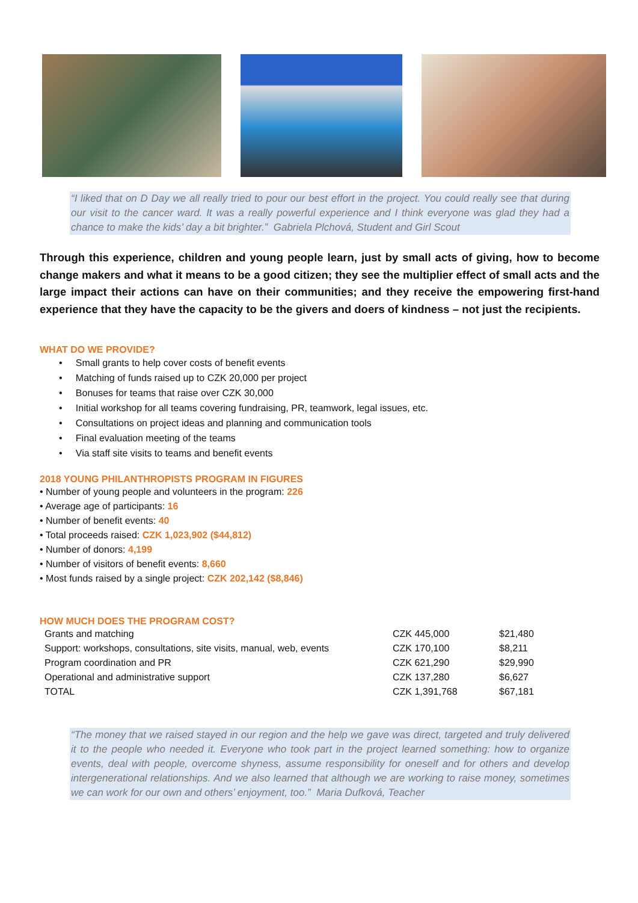“I liked that on D Day we all really tried to pour our best effort in the project. You could really see that during our visit to the cancer ward. It was a really powerful experience and I think everyone was glad they had a chance to make the kids’ day a bit brighter.” Gabriela Plchová, Student and Girl Scout
Through this experience, children and young people learn, just by small acts of giving, how to become change makers and what it means to be a good citizen; they see the multiplier effect of small acts and the large impact their actions can have on their communities; and they receive the empowering first-hand experience that they have the capacity to be the givers and doers of kindness – not just the recipients.
WHAT DO WE PROVIDE?
• Small grants to help cover costs of benefit events
• Matching of funds raised up to CZK 20,000 per project
• Bonuses for teams that raise over CZK 30,000
• Initial workshop for all teams covering fundraising, PR, teamwork, legal issues, etc.
• Consultations on project ideas and planning and communication tools
• Final evaluation meeting of the teams
• Via staff site visits to teams and benefit events
2018 YOUNG PHILANTHROPISTS PROGRAM IN FIGURES
• Number of young people and volunteers in the program: 226
• Average age of participants: 16
• Number of benefit events: 40
• Total proceeds raised: CZK 1,023,902 ($44,812)
• Number of donors: 4,199
• Number of visitors of benefit events: 8,660
• Most funds raised by a single project: CZK 202,142 ($8,846)
HOW MUCH DOES THE PROGRAM COST?
| Grants and matching | CZK 445,000 | $21,480 |
| Support: workshops, consultations, site visits, manual, web, events | CZK 170,100 | $8,211 |
| Program coordination and PR | CZK 621,290 | $29,990 |
| Operational and administrative support | CZK 137,280 | $6,627 |
| TOTAL | CZK 1,391,768 | $67,181 |
“The money that we raised stayed in our region and the help we gave was direct, targeted and truly delivered it to the people who needed it. Everyone who took part in the project learned something: how to organize events, deal with people, overcome shyness, assume responsibility for oneself and for others and develop intergenerational relationships. And we also learned that although we are working to raise money, sometimes we can work for our own and others’ enjoyment, too.” Maria Dufková, Teacher